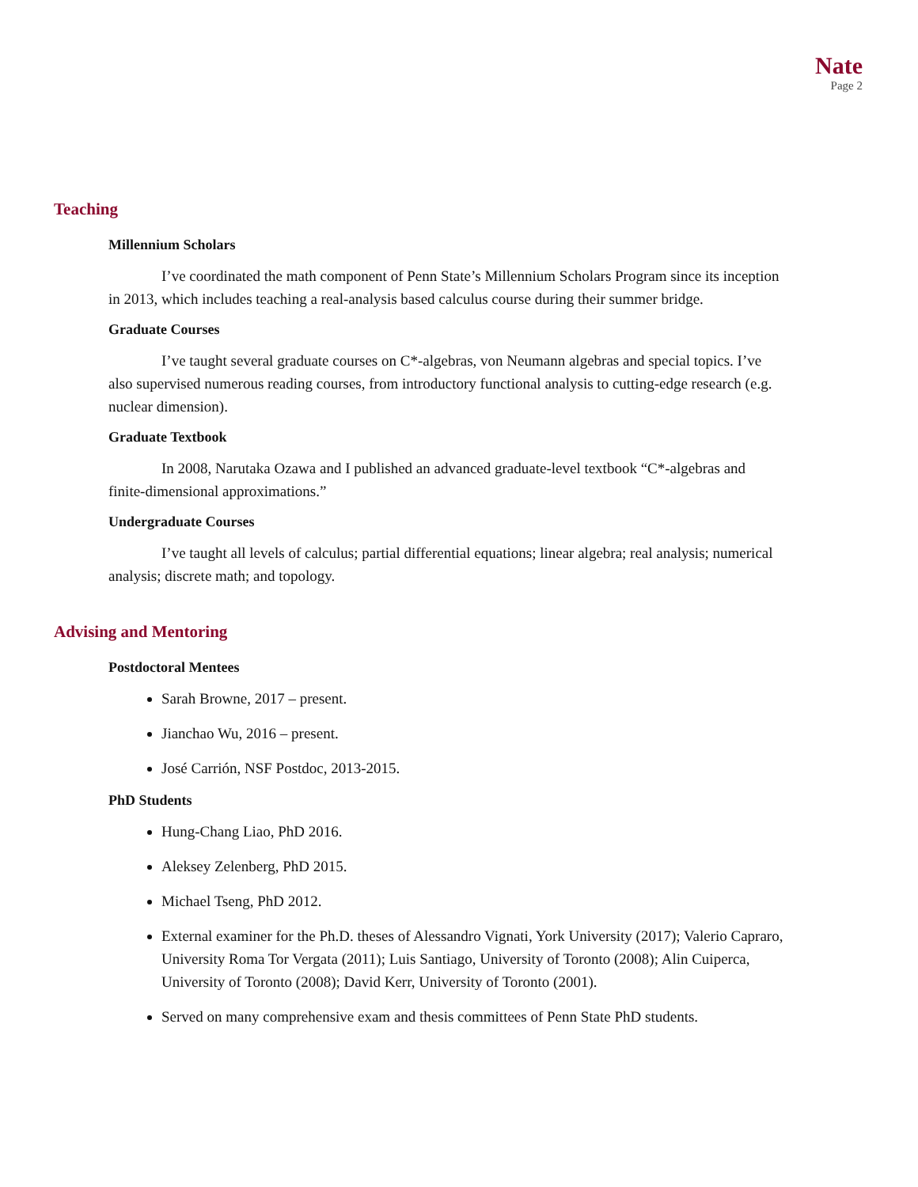Nate
Page 2
Teaching
Millennium Scholars
I’ve coordinated the math component of Penn State’s Millennium Scholars Program since its inception in 2013, which includes teaching a real-analysis based calculus course during their summer bridge.
Graduate Courses
I’ve taught several graduate courses on C*-algebras, von Neumann algebras and special topics. I’ve also supervised numerous reading courses, from introductory functional analysis to cutting-edge research (e.g. nuclear dimension).
Graduate Textbook
In 2008, Narutaka Ozawa and I published an advanced graduate-level textbook “C*-algebras and finite-dimensional approximations.”
Undergraduate Courses
I’ve taught all levels of calculus; partial differential equations; linear algebra; real analysis; numerical analysis; discrete math; and topology.
Advising and Mentoring
Postdoctoral Mentees
Sarah Browne, 2017 – present.
Jianchao Wu, 2016 – present.
José Carrión, NSF Postdoc, 2013-2015.
PhD Students
Hung-Chang Liao, PhD 2016.
Aleksey Zelenberg, PhD 2015.
Michael Tseng, PhD 2012.
External examiner for the Ph.D. theses of Alessandro Vignati, York University (2017); Valerio Capraro, University Roma Tor Vergata (2011); Luis Santiago, University of Toronto (2008); Alin Cuiperca, University of Toronto (2008); David Kerr, University of Toronto (2001).
Served on many comprehensive exam and thesis committees of Penn State PhD students.